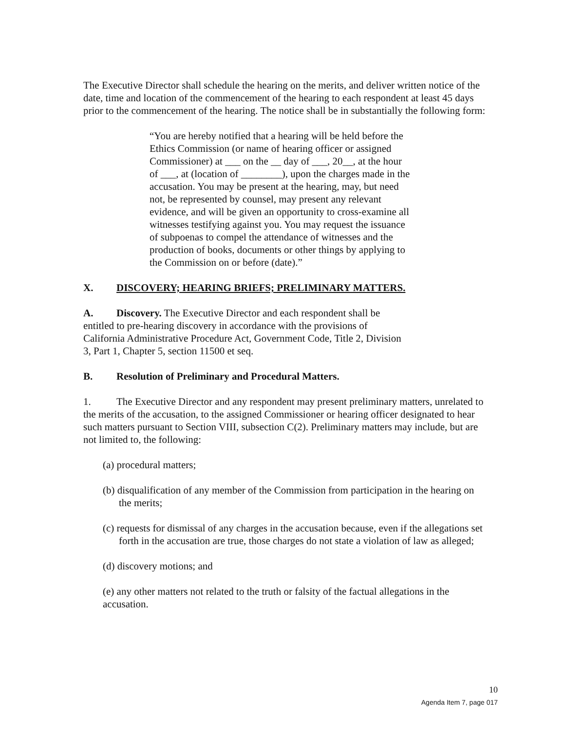The Executive Director shall schedule the hearing on the merits, and deliver written notice of the date, time and location of the commencement of the hearing to each respondent at least 45 days prior to the commencement of the hearing. The notice shall be in substantially the following form:
“You are hereby notified that a hearing will be held before the Ethics Commission (or name of hearing officer or assigned Commissioner) at ___ on the __ day of ___, 20__, at the hour of ___, at (location of ________), upon the charges made in the accusation. You may be present at the hearing, may, but need not, be represented by counsel, may present any relevant evidence, and will be given an opportunity to cross-examine all witnesses testifying against you. You may request the issuance of subpoenas to compel the attendance of witnesses and the production of books, documents or other things by applying to the Commission on or before (date).”
X. DISCOVERY; HEARING BRIEFS; PRELIMINARY MATTERS.
A. Discovery. The Executive Director and each respondent shall be entitled to pre-hearing discovery in accordance with the provisions of California Administrative Procedure Act, Government Code, Title 2, Division 3, Part 1, Chapter 5, section 11500 et seq.
B. Resolution of Preliminary and Procedural Matters.
1. The Executive Director and any respondent may present preliminary matters, unrelated to the merits of the accusation, to the assigned Commissioner or hearing officer designated to hear such matters pursuant to Section VIII, subsection C(2). Preliminary matters may include, but are not limited to, the following:
(a) procedural matters;
(b) disqualification of any member of the Commission from participation in the hearing on the merits;
(c) requests for dismissal of any charges in the accusation because, even if the allegations set forth in the accusation are true, those charges do not state a violation of law as alleged;
(d) discovery motions; and
(e) any other matters not related to the truth or falsity of the factual allegations in the accusation.
10
Agenda Item 7, page 017